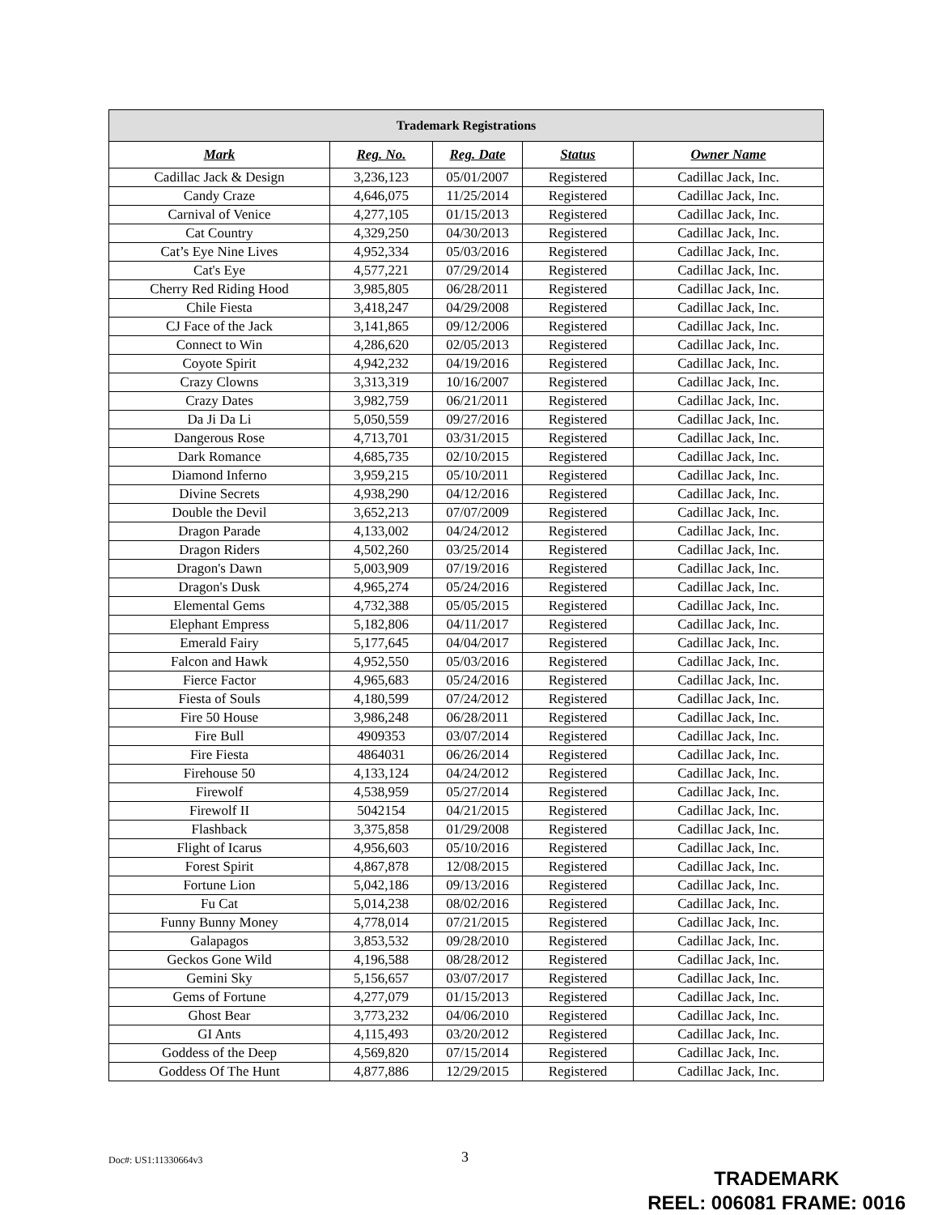| Trademark Registrations | | | | |
| --- | --- | --- | --- | --- |
| Mark | Reg. No. | Reg. Date | Status | Owner Name |
| Cadillac Jack & Design | 3,236,123 | 05/01/2007 | Registered | Cadillac Jack, Inc. |
| Candy Craze | 4,646,075 | 11/25/2014 | Registered | Cadillac Jack, Inc. |
| Carnival of Venice | 4,277,105 | 01/15/2013 | Registered | Cadillac Jack, Inc. |
| Cat Country | 4,329,250 | 04/30/2013 | Registered | Cadillac Jack, Inc. |
| Cat’s Eye Nine Lives | 4,952,334 | 05/03/2016 | Registered | Cadillac Jack, Inc. |
| Cat's Eye | 4,577,221 | 07/29/2014 | Registered | Cadillac Jack, Inc. |
| Cherry Red Riding Hood | 3,985,805 | 06/28/2011 | Registered | Cadillac Jack, Inc. |
| Chile Fiesta | 3,418,247 | 04/29/2008 | Registered | Cadillac Jack, Inc. |
| CJ Face of the Jack | 3,141,865 | 09/12/2006 | Registered | Cadillac Jack, Inc. |
| Connect to Win | 4,286,620 | 02/05/2013 | Registered | Cadillac Jack, Inc. |
| Coyote Spirit | 4,942,232 | 04/19/2016 | Registered | Cadillac Jack, Inc. |
| Crazy Clowns | 3,313,319 | 10/16/2007 | Registered | Cadillac Jack, Inc. |
| Crazy Dates | 3,982,759 | 06/21/2011 | Registered | Cadillac Jack, Inc. |
| Da Ji Da Li | 5,050,559 | 09/27/2016 | Registered | Cadillac Jack, Inc. |
| Dangerous Rose | 4,713,701 | 03/31/2015 | Registered | Cadillac Jack, Inc. |
| Dark Romance | 4,685,735 | 02/10/2015 | Registered | Cadillac Jack, Inc. |
| Diamond Inferno | 3,959,215 | 05/10/2011 | Registered | Cadillac Jack, Inc. |
| Divine Secrets | 4,938,290 | 04/12/2016 | Registered | Cadillac Jack, Inc. |
| Double the Devil | 3,652,213 | 07/07/2009 | Registered | Cadillac Jack, Inc. |
| Dragon Parade | 4,133,002 | 04/24/2012 | Registered | Cadillac Jack, Inc. |
| Dragon Riders | 4,502,260 | 03/25/2014 | Registered | Cadillac Jack, Inc. |
| Dragon's Dawn | 5,003,909 | 07/19/2016 | Registered | Cadillac Jack, Inc. |
| Dragon's Dusk | 4,965,274 | 05/24/2016 | Registered | Cadillac Jack, Inc. |
| Elemental Gems | 4,732,388 | 05/05/2015 | Registered | Cadillac Jack, Inc. |
| Elephant Empress | 5,182,806 | 04/11/2017 | Registered | Cadillac Jack, Inc. |
| Emerald Fairy | 5,177,645 | 04/04/2017 | Registered | Cadillac Jack, Inc. |
| Falcon and Hawk | 4,952,550 | 05/03/2016 | Registered | Cadillac Jack, Inc. |
| Fierce Factor | 4,965,683 | 05/24/2016 | Registered | Cadillac Jack, Inc. |
| Fiesta of Souls | 4,180,599 | 07/24/2012 | Registered | Cadillac Jack, Inc. |
| Fire 50 House | 3,986,248 | 06/28/2011 | Registered | Cadillac Jack, Inc. |
| Fire Bull | 4909353 | 03/07/2014 | Registered | Cadillac Jack, Inc. |
| Fire Fiesta | 4864031 | 06/26/2014 | Registered | Cadillac Jack, Inc. |
| Firehouse 50 | 4,133,124 | 04/24/2012 | Registered | Cadillac Jack, Inc. |
| Firewolf | 4,538,959 | 05/27/2014 | Registered | Cadillac Jack, Inc. |
| Firewolf II | 5042154 | 04/21/2015 | Registered | Cadillac Jack, Inc. |
| Flashback | 3,375,858 | 01/29/2008 | Registered | Cadillac Jack, Inc. |
| Flight of Icarus | 4,956,603 | 05/10/2016 | Registered | Cadillac Jack, Inc. |
| Forest Spirit | 4,867,878 | 12/08/2015 | Registered | Cadillac Jack, Inc. |
| Fortune Lion | 5,042,186 | 09/13/2016 | Registered | Cadillac Jack, Inc. |
| Fu Cat | 5,014,238 | 08/02/2016 | Registered | Cadillac Jack, Inc. |
| Funny Bunny Money | 4,778,014 | 07/21/2015 | Registered | Cadillac Jack, Inc. |
| Galapagos | 3,853,532 | 09/28/2010 | Registered | Cadillac Jack, Inc. |
| Geckos Gone Wild | 4,196,588 | 08/28/2012 | Registered | Cadillac Jack, Inc. |
| Gemini Sky | 5,156,657 | 03/07/2017 | Registered | Cadillac Jack, Inc. |
| Gems of Fortune | 4,277,079 | 01/15/2013 | Registered | Cadillac Jack, Inc. |
| Ghost Bear | 3,773,232 | 04/06/2010 | Registered | Cadillac Jack, Inc. |
| GI Ants | 4,115,493 | 03/20/2012 | Registered | Cadillac Jack, Inc. |
| Goddess of the Deep | 4,569,820 | 07/15/2014 | Registered | Cadillac Jack, Inc. |
| Goddess Of The Hunt | 4,877,886 | 12/29/2015 | Registered | Cadillac Jack, Inc. |
Doc#: US1:11330664v3 3
TRADEMARK
REEL: 006081 FRAME: 0016